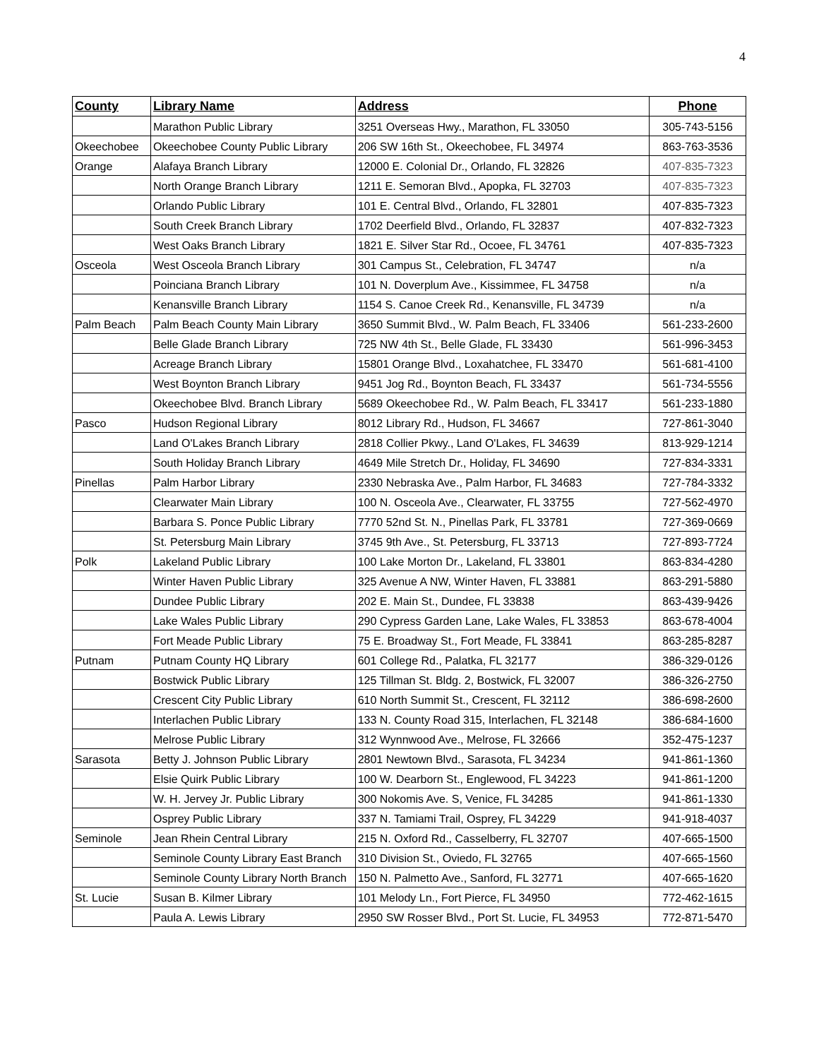4
| County | Library Name | Address | Phone |
| --- | --- | --- | --- |
| | Marathon Public Library | 3251 Overseas Hwy., Marathon, FL 33050 | 305-743-5156 |
| Okeechobee | Okeechobee County Public Library | 206 SW 16th St., Okeechobee, FL 34974 | 863-763-3536 |
| Orange | Alafaya Branch Library | 12000 E. Colonial Dr., Orlando, FL 32826 | 407-835-7323 |
| | North Orange Branch Library | 1211 E. Semoran Blvd., Apopka, FL 32703 | 407-835-7323 |
| | Orlando Public Library | 101 E. Central Blvd., Orlando, FL 32801 | 407-835-7323 |
| | South Creek Branch Library | 1702 Deerfield Blvd., Orlando, FL 32837 | 407-832-7323 |
| | West Oaks Branch Library | 1821 E. Silver Star Rd., Ocoee, FL 34761 | 407-835-7323 |
| Osceola | West Osceola Branch Library | 301 Campus St., Celebration, FL 34747 | n/a |
| | Poinciana Branch Library | 101 N. Doverplum Ave., Kissimmee, FL 34758 | n/a |
| | Kenansville Branch Library | 1154 S. Canoe Creek Rd., Kenansville, FL 34739 | n/a |
| Palm Beach | Palm Beach County Main Library | 3650 Summit Blvd., W. Palm Beach, FL 33406 | 561-233-2600 |
| | Belle Glade Branch Library | 725 NW 4th St., Belle Glade, FL 33430 | 561-996-3453 |
| | Acreage Branch Library | 15801 Orange Blvd., Loxahatchee, FL 33470 | 561-681-4100 |
| | West Boynton Branch Library | 9451 Jog Rd., Boynton Beach, FL 33437 | 561-734-5556 |
| | Okeechobee Blvd. Branch Library | 5689 Okeechobee Rd., W. Palm Beach, FL 33417 | 561-233-1880 |
| Pasco | Hudson Regional Library | 8012 Library Rd., Hudson, FL 34667 | 727-861-3040 |
| | Land O'Lakes Branch Library | 2818 Collier Pkwy., Land O'Lakes, FL 34639 | 813-929-1214 |
| | South Holiday Branch Library | 4649 Mile Stretch Dr., Holiday, FL 34690 | 727-834-3331 |
| Pinellas | Palm Harbor Library | 2330 Nebraska Ave., Palm Harbor, FL 34683 | 727-784-3332 |
| | Clearwater Main Library | 100 N. Osceola Ave., Clearwater, FL 33755 | 727-562-4970 |
| | Barbara S. Ponce Public Library | 7770 52nd St. N., Pinellas Park, FL 33781 | 727-369-0669 |
| | St. Petersburg Main Library | 3745 9th Ave., St. Petersburg, FL 33713 | 727-893-7724 |
| Polk | Lakeland Public Library | 100 Lake Morton Dr., Lakeland, FL 33801 | 863-834-4280 |
| | Winter Haven Public Library | 325 Avenue A NW, Winter Haven, FL 33881 | 863-291-5880 |
| | Dundee Public Library | 202 E. Main St., Dundee, FL 33838 | 863-439-9426 |
| | Lake Wales Public Library | 290 Cypress Garden Lane, Lake Wales, FL 33853 | 863-678-4004 |
| | Fort Meade Public Library | 75 E. Broadway St., Fort Meade, FL 33841 | 863-285-8287 |
| Putnam | Putnam County HQ Library | 601 College Rd., Palatka, FL 32177 | 386-329-0126 |
| | Bostwick Public Library | 125 Tillman St. Bldg. 2, Bostwick, FL 32007 | 386-326-2750 |
| | Crescent City Public Library | 610 North Summit St., Crescent, FL 32112 | 386-698-2600 |
| | Interlachen Public Library | 133 N. County Road 315, Interlachen, FL 32148 | 386-684-1600 |
| | Melrose Public Library | 312 Wynnwood Ave., Melrose, FL 32666 | 352-475-1237 |
| Sarasota | Betty J. Johnson Public Library | 2801 Newtown Blvd., Sarasota, FL 34234 | 941-861-1360 |
| | Elsie Quirk Public Library | 100 W. Dearborn St., Englewood, FL 34223 | 941-861-1200 |
| | W. H. Jervey Jr. Public Library | 300 Nokomis Ave. S, Venice, FL 34285 | 941-861-1330 |
| | Osprey Public Library | 337 N. Tamiami Trail, Osprey, FL 34229 | 941-918-4037 |
| Seminole | Jean Rhein Central Library | 215 N. Oxford Rd., Casselberry, FL 32707 | 407-665-1500 |
| | Seminole County Library East Branch | 310 Division St., Oviedo, FL 32765 | 407-665-1560 |
| | Seminole County Library North Branch | 150 N. Palmetto Ave., Sanford, FL 32771 | 407-665-1620 |
| St. Lucie | Susan B. Kilmer Library | 101 Melody Ln., Fort Pierce, FL 34950 | 772-462-1615 |
| | Paula A. Lewis Library | 2950 SW Rosser Blvd., Port St. Lucie, FL 34953 | 772-871-5470 |